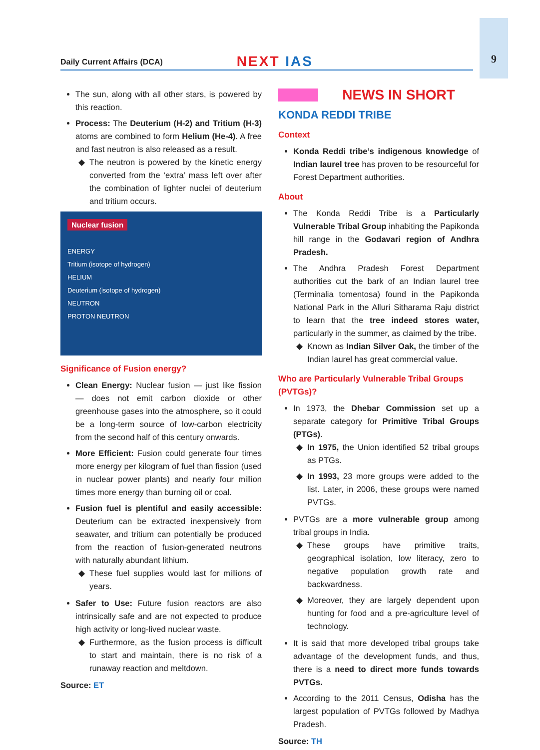9
Daily Current Affairs (DCA)
NEXT IAS
The sun, along with all other stars, is powered by this reaction.
Process: The Deuterium (H-2) and Tritium (H-3) atoms are combined to form Helium (He-4). A free and fast neutron is also released as a result.
The neutron is powered by the kinetic energy converted from the ‘extra’ mass left over after the combination of lighter nuclei of deuterium and tritium occurs.
Nuclear fusion
ENERGY
Tritium (isotope of hydrogen)
HELIUM
Deuterium (isotope of hydrogen)
NEUTRON
PROTON NEUTRON
Significance of Fusion energy?
Clean Energy: Nuclear fusion — just like fission — does not emit carbon dioxide or other greenhouse gases into the atmosphere, so it could be a long-term source of low-carbon electricity from the second half of this century onwards.
More Efficient: Fusion could generate four times more energy per kilogram of fuel than fission (used in nuclear power plants) and nearly four million times more energy than burning oil or coal.
Fusion fuel is plentiful and easily accessible: Deuterium can be extracted inexpensively from seawater, and tritium can potentially be produced from the reaction of fusion-generated neutrons with naturally abundant lithium.
These fuel supplies would last for millions of years.
Safer to Use: Future fusion reactors are also intrinsically safe and are not expected to produce high activity or long-lived nuclear waste.
Furthermore, as the fusion process is difficult to start and maintain, there is no risk of a runaway reaction and meltdown.
Source: ET
NEWS IN SHORT
KONDA REDDI TRIBE
Context
Konda Reddi tribe’s indigenous knowledge of Indian laurel tree has proven to be resourceful for Forest Department authorities.
About
The Konda Reddi Tribe is a Particularly Vulnerable Tribal Group inhabiting the Papikonda hill range in the Godavari region of Andhra Pradesh.
The Andhra Pradesh Forest Department authorities cut the bark of an Indian laurel tree (Terminalia tomentosa) found in the Papikonda National Park in the Alluri Sitharama Raju district to learn that the tree indeed stores water, particularly in the summer, as claimed by the tribe.
Known as Indian Silver Oak, the timber of the Indian laurel has great commercial value.
Who are Particularly Vulnerable Tribal Groups (PVTGs)?
In 1973, the Dhebar Commission set up a separate category for Primitive Tribal Groups (PTGs).
In 1975, the Union identified 52 tribal groups as PTGs.
In 1993, 23 more groups were added to the list. Later, in 2006, these groups were named PVTGs.
PVTGs are a more vulnerable group among tribal groups in India.
These groups have primitive traits, geographical isolation, low literacy, zero to negative population growth rate and backwardness.
Moreover, they are largely dependent upon hunting for food and a pre-agriculture level of technology.
It is said that more developed tribal groups take advantage of the development funds, and thus, there is a need to direct more funds towards PVTGs.
According to the 2011 Census, Odisha has the largest population of PVTGs followed by Madhya Pradesh.
Source: TH